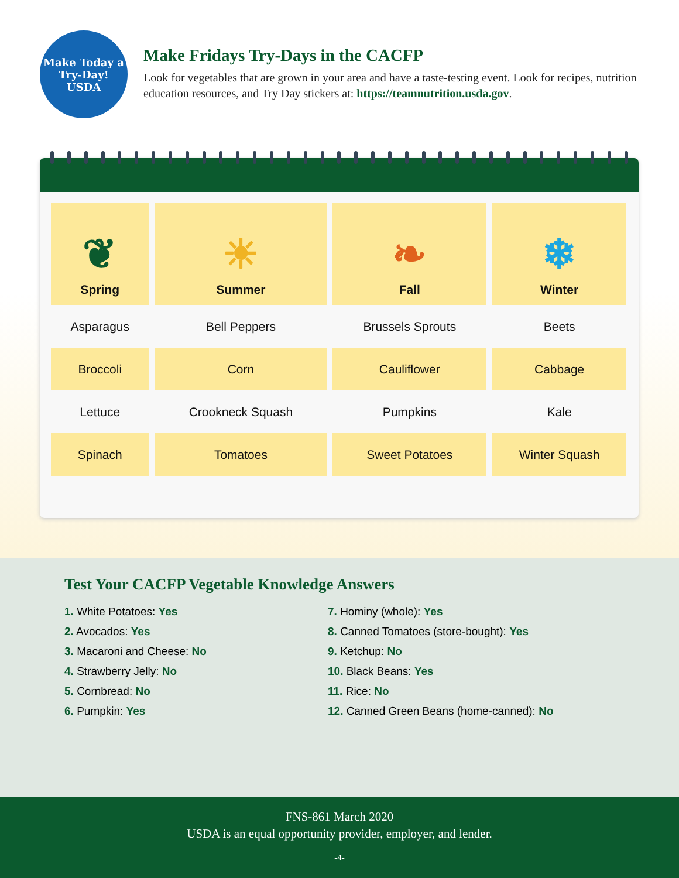Make Today a
Try-Day!
USDA
Make Fridays Try-Days in the CACFP
Look for vegetables that are grown in your area and have a taste-testing event. Look for recipes, nutrition education resources, and Try Day stickers at: https://teamnutrition.usda.gov.
| ❦ Spring | ☀ Summer | ❧ Fall | ❄ Winter |
| --- | --- | --- | --- |
| Asparagus | Bell Peppers | Brussels Sprouts | Beets |
| Broccoli | Corn | Cauliflower | Cabbage |
| Lettuce | Crookneck Squash | Pumpkins | Kale |
| Spinach | Tomatoes | Sweet Potatoes | Winter Squash |
Test Your CACFP Vegetable Knowledge Answers
1. White Potatoes: Yes
2. Avocados: Yes
3. Macaroni and Cheese: No
4. Strawberry Jelly: No
5. Cornbread: No
6. Pumpkin: Yes
7. Hominy (whole): Yes
8. Canned Tomatoes (store-bought): Yes
9. Ketchup: No
10. Black Beans: Yes
11. Rice: No
12. Canned Green Beans (home-canned): No
FNS-861 March 2020
USDA is an equal opportunity provider, employer, and lender.
-4-